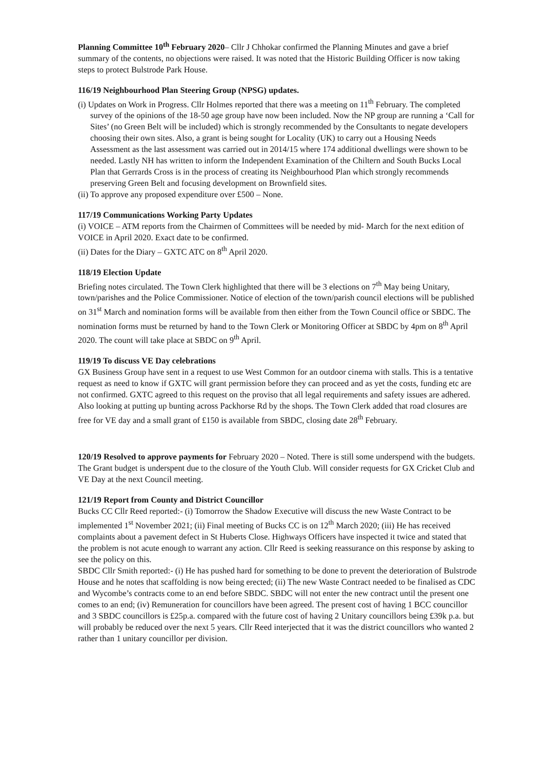Planning Committee 10<sup>th</sup> February 2020– Cllr J Chhokar confirmed the Planning Minutes and gave a brief summary of the contents, no objections were raised. It was noted that the Historic Building Officer is now taking steps to protect Bulstrode Park House.
116/19 Neighbourhood Plan Steering Group (NPSG) updates.
(i) Updates on Work in Progress. Cllr Holmes reported that there was a meeting on 11<sup>th</sup> February. The completed survey of the opinions of the 18-50 age group have now been included. Now the NP group are running a ‘Call for Sites’ (no Green Belt will be included) which is strongly recommended by the Consultants to negate developers choosing their own sites. Also, a grant is being sought for Locality (UK) to carry out a Housing Needs Assessment as the last assessment was carried out in 2014/15 where 174 additional dwellings were shown to be needed. Lastly NH has written to inform the Independent Examination of the Chiltern and South Bucks Local Plan that Gerrards Cross is in the process of creating its Neighbourhood Plan which strongly recommends preserving Green Belt and focusing development on Brownfield sites.
(ii) To approve any proposed expenditure over £500 – None.
117/19 Communications Working Party Updates
(i) VOICE – ATM reports from the Chairmen of Committees will be needed by mid- March for the next edition of VOICE in April 2020. Exact date to be confirmed.
(ii) Dates for the Diary – GXTC ATC on 8<sup>th</sup> April 2020.
118/19 Election Update
Briefing notes circulated. The Town Clerk highlighted that there will be 3 elections on 7<sup>th</sup> May being Unitary, town/parishes and the Police Commissioner. Notice of election of the town/parish council elections will be published on 31<sup>st</sup> March and nomination forms will be available from then either from the Town Council office or SBDC. The nomination forms must be returned by hand to the Town Clerk or Monitoring Officer at SBDC by 4pm on 8<sup>th</sup> April 2020. The count will take place at SBDC on 9<sup>th</sup> April.
119/19 To discuss VE Day celebrations
GX Business Group have sent in a request to use West Common for an outdoor cinema with stalls. This is a tentative request as need to know if GXTC will grant permission before they can proceed and as yet the costs, funding etc are not confirmed. GXTC agreed to this request on the proviso that all legal requirements and safety issues are adhered. Also looking at putting up bunting across Packhorse Rd by the shops. The Town Clerk added that road closures are free for VE day and a small grant of £150 is available from SBDC, closing date 28<sup>th</sup> February.
120/19 Resolved to approve payments for February 2020 – Noted. There is still some underspend with the budgets. The Grant budget is underspent due to the closure of the Youth Club. Will consider requests for GX Cricket Club and VE Day at the next Council meeting.
121/19 Report from County and District Councillor
Bucks CC Cllr Reed reported:- (i) Tomorrow the Shadow Executive will discuss the new Waste Contract to be implemented 1<sup>st</sup> November 2021; (ii) Final meeting of Bucks CC is on 12<sup>th</sup> March 2020; (iii) He has received complaints about a pavement defect in St Huberts Close. Highways Officers have inspected it twice and stated that the problem is not acute enough to warrant any action. Cllr Reed is seeking reassurance on this response by asking to see the policy on this.
SBDC Cllr Smith reported:- (i) He has pushed hard for something to be done to prevent the deterioration of Bulstrode House and he notes that scaffolding is now being erected; (ii) The new Waste Contract needed to be finalised as CDC and Wycombe’s contracts come to an end before SBDC. SBDC will not enter the new contract until the present one comes to an end; (iv) Remuneration for councillors have been agreed. The present cost of having 1 BCC councillor and 3 SBDC councillors is £25p.a. compared with the future cost of having 2 Unitary councillors being £39k p.a. but will probably be reduced over the next 5 years. Cllr Reed interjected that it was the district councillors who wanted 2 rather than 1 unitary councillor per division.